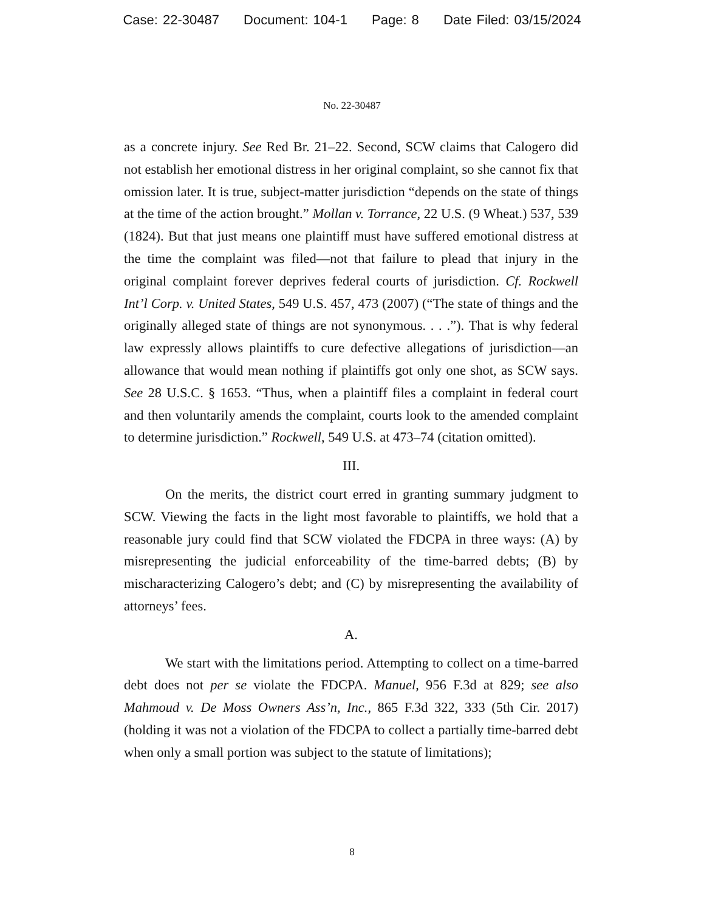Case: 22-30487 Document: 104-1 Page: 8 Date Filed: 03/15/2024
No. 22-30487
as a concrete injury. See Red Br. 21–22. Second, SCW claims that Calogero did not establish her emotional distress in her original complaint, so she cannot fix that omission later. It is true, subject-matter jurisdiction “depends on the state of things at the time of the action brought.” Mollan v. Torrance, 22 U.S. (9 Wheat.) 537, 539 (1824). But that just means one plaintiff must have suffered emotional distress at the time the complaint was filed—not that failure to plead that injury in the original complaint forever deprives federal courts of jurisdiction. Cf. Rockwell Int’l Corp. v. United States, 549 U.S. 457, 473 (2007) (“The state of things and the originally alleged state of things are not synonymous. . . .”). That is why federal law expressly allows plaintiffs to cure defective allegations of jurisdiction—an allowance that would mean nothing if plaintiffs got only one shot, as SCW says. See 28 U.S.C. § 1653. “Thus, when a plaintiff files a complaint in federal court and then voluntarily amends the complaint, courts look to the amended complaint to determine jurisdiction.” Rockwell, 549 U.S. at 473–74 (citation omitted).
III.
On the merits, the district court erred in granting summary judgment to SCW. Viewing the facts in the light most favorable to plaintiffs, we hold that a reasonable jury could find that SCW violated the FDCPA in three ways: (A) by misrepresenting the judicial enforceability of the time-barred debts; (B) by mischaracterizing Calogero’s debt; and (C) by misrepresenting the availability of attorneys’ fees.
A.
We start with the limitations period. Attempting to collect on a time-barred debt does not per se violate the FDCPA. Manuel, 956 F.3d at 829; see also Mahmoud v. De Moss Owners Ass’n, Inc., 865 F.3d 322, 333 (5th Cir. 2017) (holding it was not a violation of the FDCPA to collect a partially time-barred debt when only a small portion was subject to the statute of limitations);
8